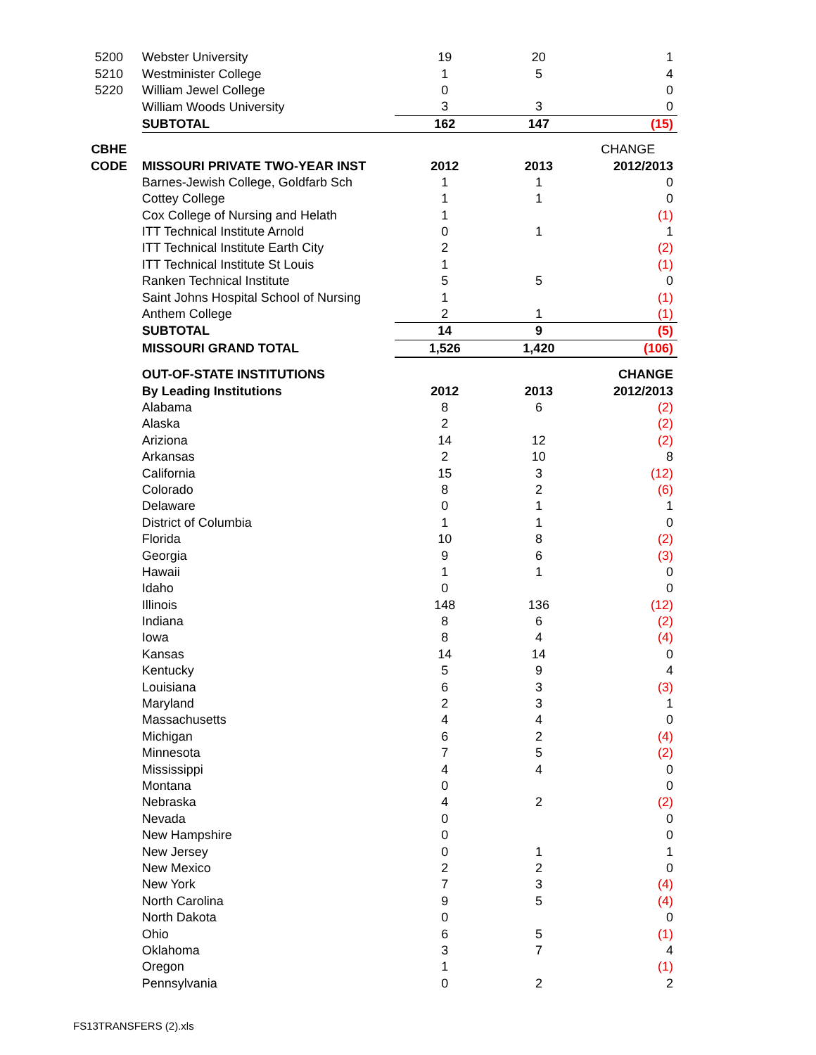| 5200 | Webster University | 19 | 20 | 1 |
| 5210 | Westminister College | 1 | 5 | 4 |
| 5220 | William Jewel College | 0 | | 0 |
| | William Woods University | 3 | 3 | 0 |
| | SUBTOTAL | 162 | 147 | (15) |
| CBHE | | | | CHANGE |
| CODE | MISSOURI PRIVATE TWO-YEAR INST | 2012 | 2013 | 2012/2013 |
| | Barnes-Jewish College, Goldfarb Sch | 1 | 1 | 0 |
| | Cottey College | 1 | 1 | 0 |
| | Cox College of Nursing and Helath | 1 | | (1) |
| | ITT Technical Institute Arnold | 0 | 1 | 1 |
| | ITT Technical Institute Earth City | 2 | | (2) |
| | ITT Technical Institute St Louis | 1 | | (1) |
| | Ranken Technical Institute | 5 | 5 | 0 |
| | Saint Johns Hospital School of Nursing | 1 | | (1) |
| | Anthem College | 2 | 1 | (1) |
| | SUBTOTAL | 14 | 9 | (5) |
| | MISSOURI GRAND TOTAL | 1,526 | 1,420 | (106) |
| | OUT-OF-STATE INSTITUTIONS | | | CHANGE |
| | By Leading Institutions | 2012 | 2013 | 2012/2013 |
| | Alabama | 8 | 6 | (2) |
| | Alaska | 2 | | (2) |
| | Ariziona | 14 | 12 | (2) |
| | Arkansas | 2 | 10 | 8 |
| | California | 15 | 3 | (12) |
| | Colorado | 8 | 2 | (6) |
| | Delaware | 0 | 1 | 1 |
| | District of Columbia | 1 | 1 | 0 |
| | Florida | 10 | 8 | (2) |
| | Georgia | 9 | 6 | (3) |
| | Hawaii | 1 | 1 | 0 |
| | Idaho | 0 | | 0 |
| | Illinois | 148 | 136 | (12) |
| | Indiana | 8 | 6 | (2) |
| | Iowa | 8 | 4 | (4) |
| | Kansas | 14 | 14 | 0 |
| | Kentucky | 5 | 9 | 4 |
| | Louisiana | 6 | 3 | (3) |
| | Maryland | 2 | 3 | 1 |
| | Massachusetts | 4 | 4 | 0 |
| | Michigan | 6 | 2 | (4) |
| | Minnesota | 7 | 5 | (2) |
| | Mississippi | 4 | 4 | 0 |
| | Montana | 0 | | 0 |
| | Nebraska | 4 | 2 | (2) |
| | Nevada | 0 | | 0 |
| | New Hampshire | 0 | | 0 |
| | New Jersey | 0 | 1 | 1 |
| | New Mexico | 2 | 2 | 0 |
| | New York | 7 | 3 | (4) |
| | North Carolina | 9 | 5 | (4) |
| | North Dakota | 0 | | 0 |
| | Ohio | 6 | 5 | (1) |
| | Oklahoma | 3 | 7 | 4 |
| | Oregon | 1 | | (1) |
| | Pennsylvania | 0 | 2 | 2 |
FS13TRANSFERS (2).xls